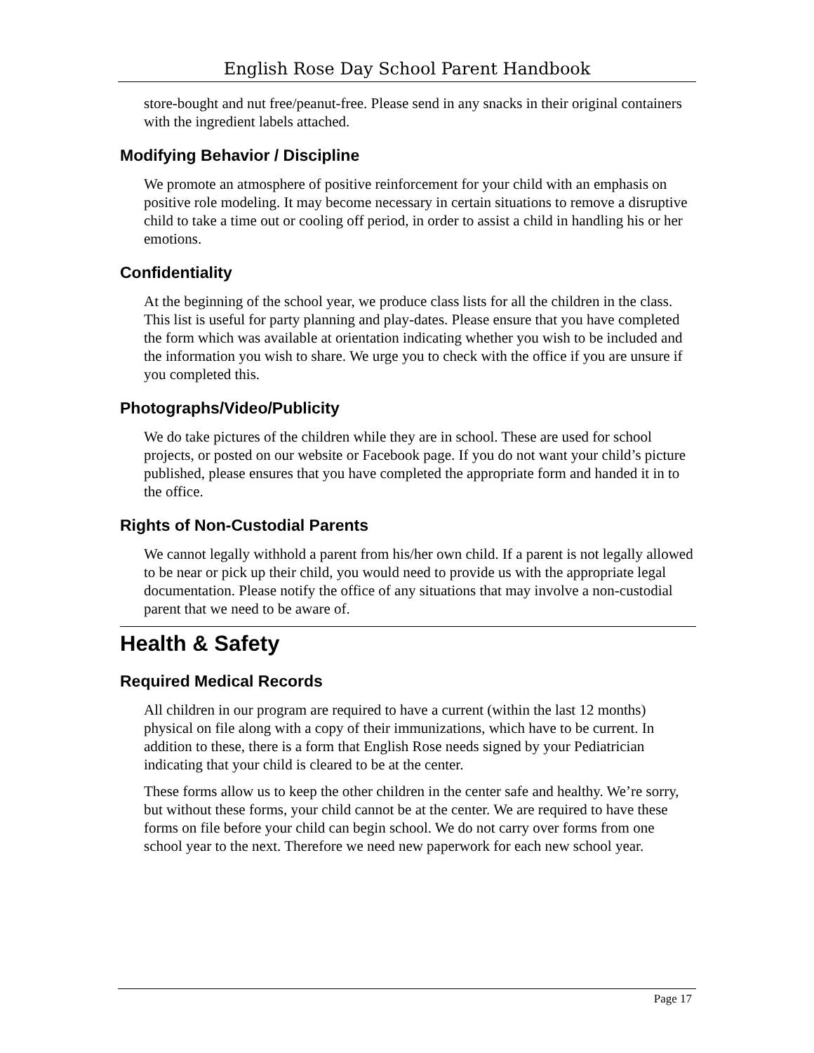English Rose Day School Parent Handbook
store-bought and nut free/peanut-free. Please send in any snacks in their original containers with the ingredient labels attached.
Modifying Behavior / Discipline
We promote an atmosphere of positive reinforcement for your child with an emphasis on positive role modeling. It may become necessary in certain situations to remove a disruptive child to take a time out or cooling off period, in order to assist a child in handling his or her emotions.
Confidentiality
At the beginning of the school year, we produce class lists for all the children in the class. This list is useful for party planning and play-dates. Please ensure that you have completed the form which was available at orientation indicating whether you wish to be included and the information you wish to share. We urge you to check with the office if you are unsure if you completed this.
Photographs/Video/Publicity
We do take pictures of the children while they are in school. These are used for school projects, or posted on our website or Facebook page. If you do not want your child’s picture published, please ensures that you have completed the appropriate form and handed it in to the office.
Rights of Non-Custodial Parents
We cannot legally withhold a parent from his/her own child. If a parent is not legally allowed to be near or pick up their child, you would need to provide us with the appropriate legal documentation. Please notify the office of any situations that may involve a non-custodial parent that we need to be aware of.
Health & Safety
Required Medical Records
All children in our program are required to have a current (within the last 12 months) physical on file along with a copy of their immunizations, which have to be current. In addition to these, there is a form that English Rose needs signed by your Pediatrician indicating that your child is cleared to be at the center.
These forms allow us to keep the other children in the center safe and healthy. We’re sorry, but without these forms, your child cannot be at the center. We are required to have these forms on file before your child can begin school. We do not carry over forms from one school year to the next. Therefore we need new paperwork for each new school year.
Page 17